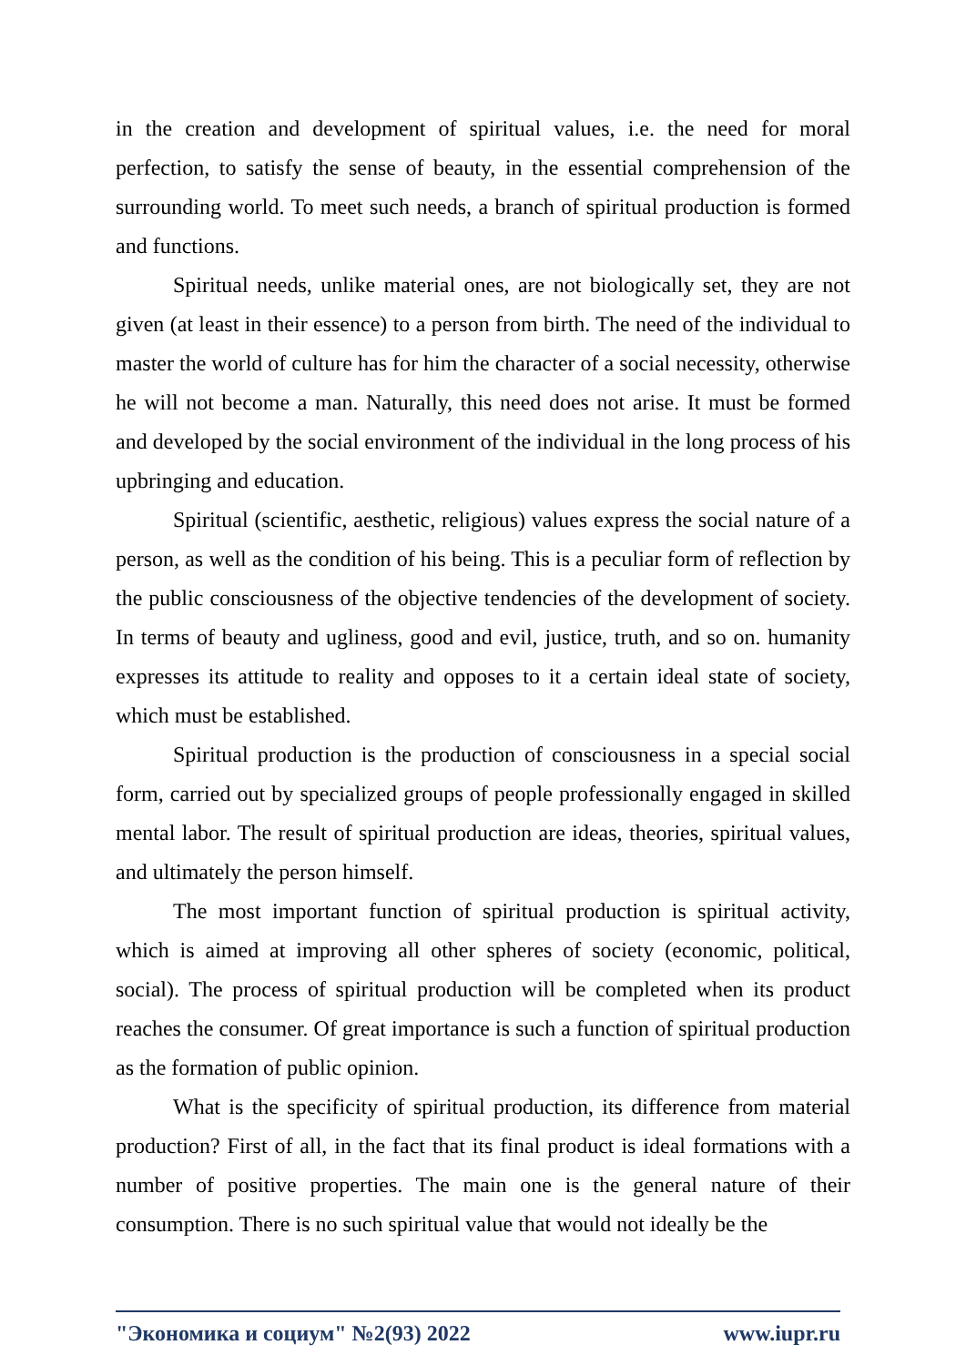in the creation and development of spiritual values, i.e. the need for moral perfection, to satisfy the sense of beauty, in the essential comprehension of the surrounding world. To meet such needs, a branch of spiritual production is formed and functions.
Spiritual needs, unlike material ones, are not biologically set, they are not given (at least in their essence) to a person from birth. The need of the individual to master the world of culture has for him the character of a social necessity, otherwise he will not become a man. Naturally, this need does not arise. It must be formed and developed by the social environment of the individual in the long process of his upbringing and education.
Spiritual (scientific, aesthetic, religious) values express the social nature of a person, as well as the condition of his being. This is a peculiar form of reflection by the public consciousness of the objective tendencies of the development of society. In terms of beauty and ugliness, good and evil, justice, truth, and so on. humanity expresses its attitude to reality and opposes to it a certain ideal state of society, which must be established.
Spiritual production is the production of consciousness in a special social form, carried out by specialized groups of people professionally engaged in skilled mental labor. The result of spiritual production are ideas, theories, spiritual values, and ultimately the person himself.
The most important function of spiritual production is spiritual activity, which is aimed at improving all other spheres of society (economic, political, social). The process of spiritual production will be completed when its product reaches the consumer. Of great importance is such a function of spiritual production as the formation of public opinion.
What is the specificity of spiritual production, its difference from material production? First of all, in the fact that its final product is ideal formations with a number of positive properties. The main one is the general nature of their consumption. There is no such spiritual value that would not ideally be the
"Экономика и социум" №2(93) 2022 www.iupr.ru